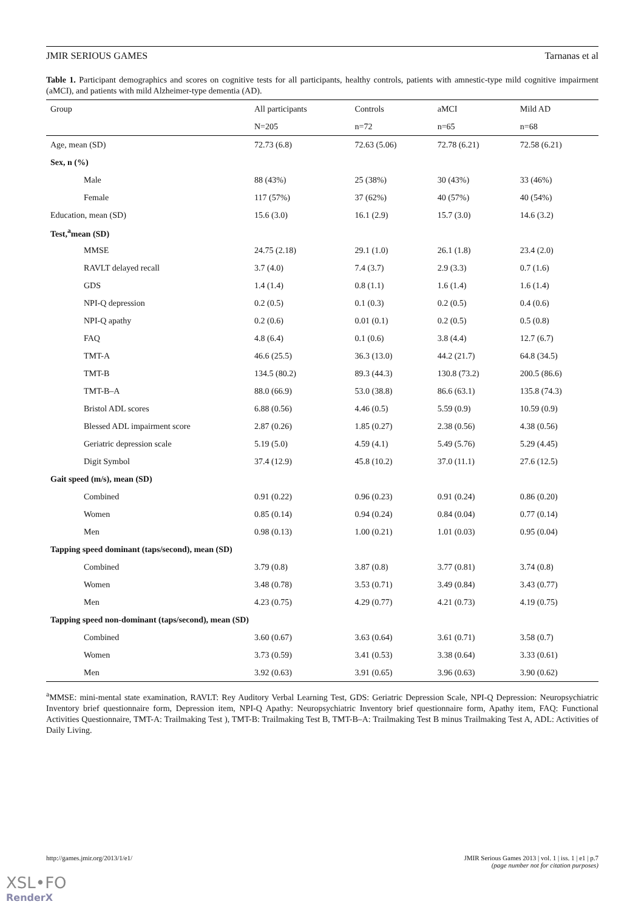JMIR SERIOUS GAMES Tarnanas et al
Table 1. Participant demographics and scores on cognitive tests for all participants, healthy controls, patients with amnestic-type mild cognitive impairment (aMCI), and patients with mild Alzheimer-type dementia (AD).
| Group | All participants | Controls | aMCI | Mild AD |
| --- | --- | --- | --- | --- |
| | N=205 | n=72 | n=65 | n=68 |
| Age, mean (SD) | 72.73 (6.8) | 72.63 (5.06) | 72.78 (6.21) | 72.58 (6.21) |
| Sex, n (%) | | | | |
| Male | 88 (43%) | 25 (38%) | 30 (43%) | 33 (46%) |
| Female | 117 (57%) | 37 (62%) | 40 (57%) | 40 (54%) |
| Education, mean (SD) | 15.6 (3.0) | 16.1 (2.9) | 15.7 (3.0) | 14.6 (3.2) |
| Test,<sup>a</sup>mean (SD) | | | | |
| MMSE | 24.75 (2.18) | 29.1 (1.0) | 26.1 (1.8) | 23.4 (2.0) |
| RAVLT delayed recall | 3.7 (4.0) | 7.4 (3.7) | 2.9 (3.3) | 0.7 (1.6) |
| GDS | 1.4 (1.4) | 0.8 (1.1) | 1.6 (1.4) | 1.6 (1.4) |
| NPI-Q depression | 0.2 (0.5) | 0.1 (0.3) | 0.2 (0.5) | 0.4 (0.6) |
| NPI-Q apathy | 0.2 (0.6) | 0.01 (0.1) | 0.2 (0.5) | 0.5 (0.8) |
| FAQ | 4.8 (6.4) | 0.1 (0.6) | 3.8 (4.4) | 12.7 (6.7) |
| TMT-A | 46.6 (25.5) | 36.3 (13.0) | 44.2 (21.7) | 64.8 (34.5) |
| TMT-B | 134.5 (80.2) | 89.3 (44.3) | 130.8 (73.2) | 200.5 (86.6) |
| TMT-B–A | 88.0 (66.9) | 53.0 (38.8) | 86.6 (63.1) | 135.8 (74.3) |
| Bristol ADL scores | 6.88 (0.56) | 4.46 (0.5) | 5.59 (0.9) | 10.59 (0.9) |
| Blessed ADL impairment score | 2.87 (0.26) | 1.85 (0.27) | 2.38 (0.56) | 4.38 (0.56) |
| Geriatric depression scale | 5.19 (5.0) | 4.59 (4.1) | 5.49 (5.76) | 5.29 (4.45) |
| Digit Symbol | 37.4 (12.9) | 45.8 (10.2) | 37.0 (11.1) | 27.6 (12.5) |
| Gait speed (m/s), mean (SD) | | | | |
| Combined | 0.91 (0.22) | 0.96 (0.23) | 0.91 (0.24) | 0.86 (0.20) |
| Women | 0.85 (0.14) | 0.94 (0.24) | 0.84 (0.04) | 0.77 (0.14) |
| Men | 0.98 (0.13) | 1.00 (0.21) | 1.01 (0.03) | 0.95 (0.04) |
| Tapping speed dominant (taps/second), mean (SD) | | | | |
| Combined | 3.79 (0.8) | 3.87 (0.8) | 3.77 (0.81) | 3.74 (0.8) |
| Women | 3.48 (0.78) | 3.53 (0.71) | 3.49 (0.84) | 3.43 (0.77) |
| Men | 4.23 (0.75) | 4.29 (0.77) | 4.21 (0.73) | 4.19 (0.75) |
| Tapping speed non-dominant (taps/second), mean (SD) | | | | |
| Combined | 3.60 (0.67) | 3.63 (0.64) | 3.61 (0.71) | 3.58 (0.7) |
| Women | 3.73 (0.59) | 3.41 (0.53) | 3.38 (0.64) | 3.33 (0.61) |
| Men | 3.92 (0.63) | 3.91 (0.65) | 3.96 (0.63) | 3.90 (0.62) |
<sup>a</sup> MMSE: mini-mental state examination, RAVLT: Rey Auditory Verbal Learning Test, GDS: Geriatric Depression Scale, NPI-Q Depression: Neuropsychiatric Inventory brief questionnaire form, Depression item, NPI-Q Apathy: Neuropsychiatric Inventory brief questionnaire form, Apathy item, FAQ: Functional Activities Questionnaire, TMT-A: Trailmaking Test ), TMT-B: Trailmaking Test B, TMT-B–A: Trailmaking Test B minus Trailmaking Test A, ADL: Activities of Daily Living.
http://games.jmir.org/2013/1/e1/ JMIR Serious Games 2013 | vol. 1 | iss. 1 | e1 | p.7
(page number not for citation purposes)
XSL•FO
RenderX